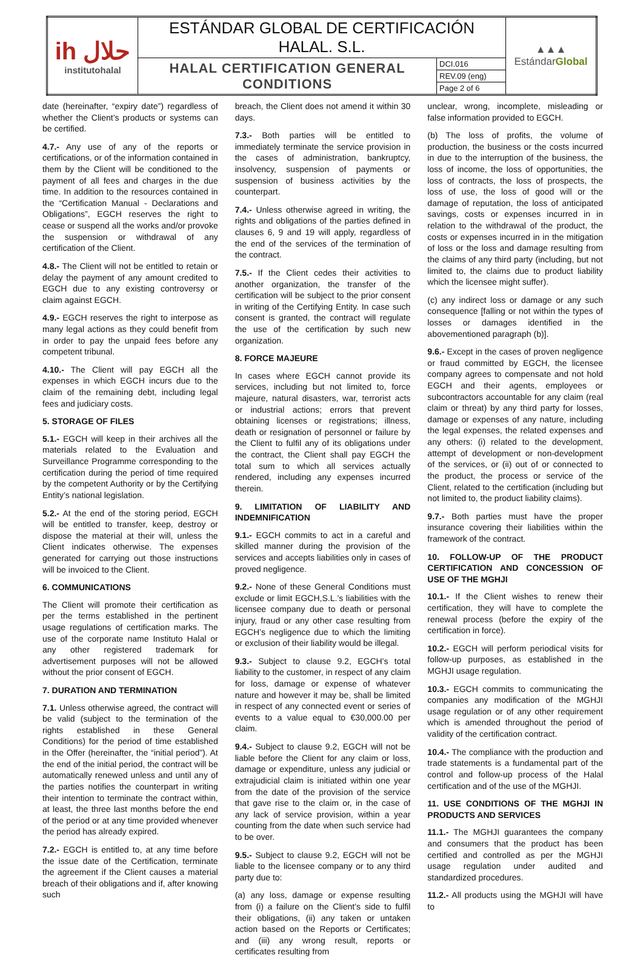| ih حلال institutohalal | ESTÁNDAR GLOBAL DE CERTIFICACIÓN HALAL. S.L. | | ▲▲▲ Estándar Global |
| | HALAL CERTIFICATION GENERAL CONDITIONS | DCI.016 | |
| | | REV.09 (eng) | |
| | | Page 2 of 6 | |
date (hereinafter, “expiry date”) regardless of whether the Client’s products or systems can be certified.
4.7.- Any use of any of the reports or certifications, or of the information contained in them by the Client will be conditioned to the payment of all fees and charges in the due time. In addition to the resources contained in the “Certification Manual - Declarations and Obligations”, EGCH reserves the right to cease or suspend all the works and/or provoke the suspension or withdrawal of any certification of the Client.
4.8.- The Client will not be entitled to retain or delay the payment of any amount credited to EGCH due to any existing controversy or claim against EGCH.
4.9.- EGCH reserves the right to interpose as many legal actions as they could benefit from in order to pay the unpaid fees before any competent tribunal.
4.10.- The Client will pay EGCH all the expenses in which EGCH incurs due to the claim of the remaining debt, including legal fees and judiciary costs.
5. STORAGE OF FILES
5.1.- EGCH will keep in their archives all the materials related to the Evaluation and Surveillance Programme corresponding to the certification during the period of time required by the competent Authority or by the Certifying Entity’s national legislation.
5.2.- At the end of the storing period, EGCH will be entitled to transfer, keep, destroy or dispose the material at their will, unless the Client indicates otherwise. The expenses generated for carrying out those instructions will be invoiced to the Client.
6. COMMUNICATIONS
The Client will promote their certification as per the terms established in the pertinent usage regulations of certification marks. The use of the corporate name Instituto Halal or any other registered trademark for advertisement purposes will not be allowed without the prior consent of EGCH.
7. DURATION AND TERMINATION
7.1. Unless otherwise agreed, the contract will be valid (subject to the termination of the rights established in these General Conditions) for the period of time established in the Offer (hereinafter, the “initial period”). At the end of the initial period, the contract will be automatically renewed unless and until any of the parties notifies the counterpart in writing their intention to terminate the contract within, at least, the three last months before the end of the period or at any time provided whenever the period has already expired.
7.2.- EGCH is entitled to, at any time before the issue date of the Certification, terminate the agreement if the Client causes a material breach of their obligations and if, after knowing such
breach, the Client does not amend it within 30 days.
7.3.- Both parties will be entitled to immediately terminate the service provision in the cases of administration, bankruptcy, insolvency, suspension of payments or suspension of business activities by the counterpart.
7.4.- Unless otherwise agreed in writing, the rights and obligations of the parties defined in clauses 6, 9 and 19 will apply, regardless of the end of the services of the termination of the contract.
7.5.- If the Client cedes their activities to another organization, the transfer of the certification will be subject to the prior consent in writing of the Certifying Entity. In case such consent is granted, the contract will regulate the use of the certification by such new organization.
8. FORCE MAJEURE
In cases where EGCH cannot provide its services, including but not limited to, force majeure, natural disasters, war, terrorist acts or industrial actions; errors that prevent obtaining licenses or registrations; illness, death or resignation of personnel or failure by the Client to fulfil any of its obligations under the contract, the Client shall pay EGCH the total sum to which all services actually rendered, including any expenses incurred therein.
9. LIMITATION OF LIABILITY AND INDEMNIFICATION
9.1.- EGCH commits to act in a careful and skilled manner during the provision of the services and accepts liabilities only in cases of proved negligence.
9.2.- None of these General Conditions must exclude or limit EGCH,S.L.’s liabilities with the licensee company due to death or personal injury, fraud or any other case resulting from EGCH’s negligence due to which the limiting or exclusion of their liability would be illegal.
9.3.- Subject to clause 9.2, EGCH's total liability to the customer, in respect of any claim for loss, damage or expense of whatever nature and however it may be, shall be limited in respect of any connected event or series of events to a value equal to €30,000.00 per claim.
9.4.- Subject to clause 9.2, EGCH will not be liable before the Client for any claim or loss, damage or expenditure, unless any judicial or extrajudicial claim is initiated within one year from the date of the provision of the service that gave rise to the claim or, in the case of any lack of service provision, within a year counting from the date when such service had to be over.
9.5.- Subject to clause 9.2, EGCH will not be liable to the licensee company or to any third party due to:
(a) any loss, damage or expense resulting from (i) a failure on the Client’s side to fulfil their obligations, (ii) any taken or untaken action based on the Reports or Certificates; and (iii) any wrong result, reports or certificates resulting from
unclear, wrong, incomplete, misleading or false information provided to EGCH.
(b) The loss of profits, the volume of production, the business or the costs incurred in due to the interruption of the business, the loss of income, the loss of opportunities, the loss of contracts, the loss of prospects, the loss of use, the loss of good will or the damage of reputation, the loss of anticipated savings, costs or expenses incurred in in relation to the withdrawal of the product, the costs or expenses incurred in in the mitigation of loss or the loss and damage resulting from the claims of any third party (including, but not limited to, the claims due to product liability which the licensee might suffer).
(c) any indirect loss or damage or any such consequence [falling or not within the types of losses or damages identified in the abovementioned paragraph (b)].
9.6.- Except in the cases of proven negligence or fraud committed by EGCH, the licensee company agrees to compensate and not hold EGCH and their agents, employees or subcontractors accountable for any claim (real claim or threat) by any third party for losses, damage or expenses of any nature, including the legal expenses, the related expenses and any others: (i) related to the development, attempt of development or non-development of the services, or (ii) out of or connected to the product, the process or service of the Client, related to the certification (including but not limited to, the product liability claims).
9.7.- Both parties must have the proper insurance covering their liabilities within the framework of the contract.
10. FOLLOW-UP OF THE PRODUCT CERTIFICATION AND CONCESSION OF USE OF THE MGHJI
10.1.- If the Client wishes to renew their certification, they will have to complete the renewal process (before the expiry of the certification in force).
10.2.- EGCH will perform periodical visits for follow-up purposes, as established in the MGHJI usage regulation.
10.3.- EGCH commits to communicating the companies any modification of the MGHJI usage regulation or of any other requirement which is amended throughout the period of validity of the certification contract.
10.4.- The compliance with the production and trade statements is a fundamental part of the control and follow-up process of the Halal certification and of the use of the MGHJI.
11. USE CONDITIONS OF THE MGHJI IN PRODUCTS AND SERVICES
11.1.- The MGHJI guarantees the company and consumers that the product has been certified and controlled as per the MGHJI usage regulation under audited and standardized procedures.
11.2.- All products using the MGHJI will have to